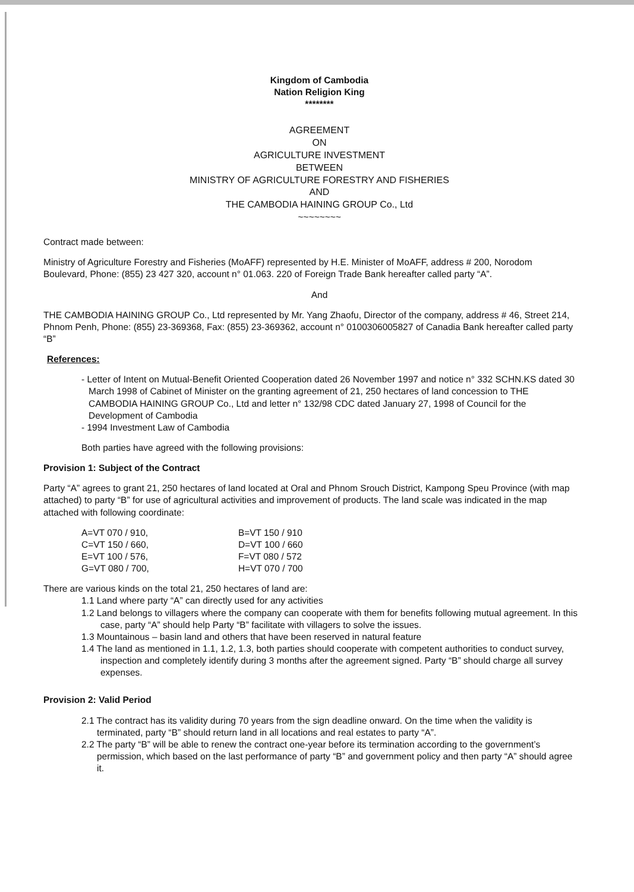Kingdom of Cambodia
Nation Religion King
********
AGREEMENT
ON
AGRICULTURE INVESTMENT
BETWEEN
MINISTRY OF AGRICULTURE FORESTRY AND FISHERIES
AND
THE CAMBODIA HAINING GROUP Co., Ltd
~~~~~~~~
Contract made between:
Ministry of Agriculture Forestry and Fisheries (MoAFF) represented by H.E. Minister of MoAFF, address # 200, Norodom Boulevard, Phone: (855) 23 427 320, account n° 01.063. 220 of Foreign Trade Bank hereafter called party “A”.
And
THE CAMBODIA HAINING GROUP Co., Ltd represented by Mr. Yang Zhaofu, Director of the company, address # 46, Street 214, Phnom Penh, Phone: (855) 23-369368, Fax: (855) 23-369362, account n° 0100306005827 of Canadia Bank hereafter called party “B”
References:
- Letter of Intent on Mutual-Benefit Oriented Cooperation dated 26 November 1997 and notice n° 332 SCHN.KS dated 30 March 1998 of Cabinet of Minister on the granting agreement of 21, 250 hectares of land concession to THE CAMBODIA HAINING GROUP Co., Ltd and letter n° 132/98 CDC dated January 27, 1998 of Council for the Development of Cambodia
- 1994 Investment Law of Cambodia
Both parties have agreed with the following provisions:
Provision 1: Subject of the Contract
Party “A” agrees to grant 21, 250 hectares of land located at Oral and Phnom Srouch District, Kampong Speu Province (with map attached) to party “B” for use of agricultural activities and improvement of products. The land scale was indicated in the map attached with following coordinate:
| A=VT 070 / 910, | B=VT 150 / 910 |
| C=VT 150 / 660, | D=VT 100 / 660 |
| E=VT 100 / 576, | F=VT 080 / 572 |
| G=VT 080 / 700, | H=VT 070 / 700 |
There are various kinds on the total 21, 250 hectares of land are:
1.1 Land where party “A” can directly used for any activities
1.2 Land belongs to villagers where the company can cooperate with them for benefits following mutual agreement. In this case, party “A” should help Party “B” facilitate with villagers to solve the issues.
1.3 Mountainous – basin land and others that have been reserved in natural feature
1.4 The land as mentioned in 1.1, 1.2, 1.3, both parties should cooperate with competent authorities to conduct survey, inspection and completely identify during 3 months after the agreement signed. Party “B” should charge all survey expenses.
Provision 2: Valid Period
2.1 The contract has its validity during 70 years from the sign deadline onward. On the time when the validity is terminated, party “B” should return land in all locations and real estates to party “A”.
2.2 The party “B” will be able to renew the contract one-year before its termination according to the government’s permission, which based on the last performance of party “B” and government policy and then party “A” should agree it.